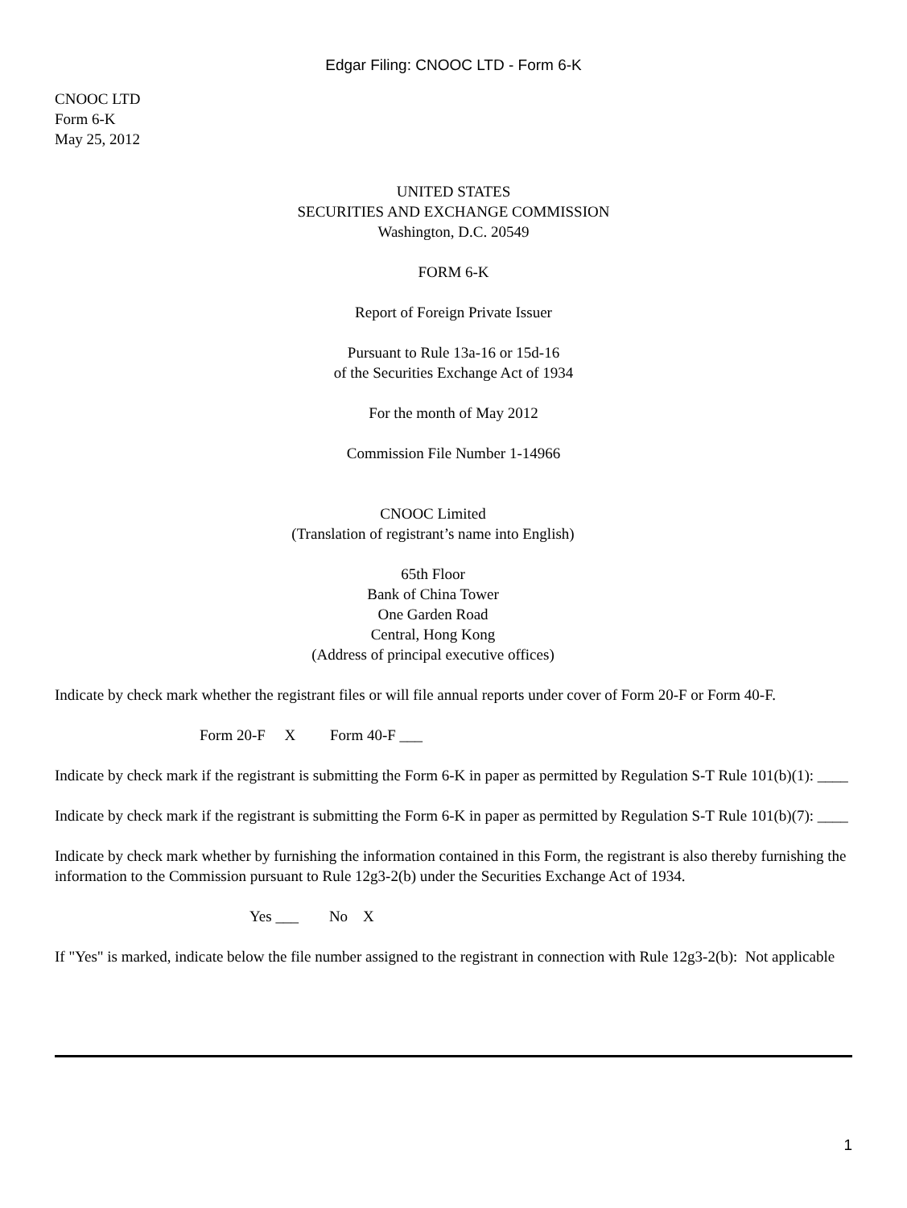Edgar Filing: CNOOC LTD - Form 6-K
CNOOC LTD
Form 6-K
May 25, 2012
UNITED STATES
SECURITIES AND EXCHANGE COMMISSION
Washington, D.C. 20549
FORM 6-K
Report of Foreign Private Issuer
Pursuant to Rule 13a-16 or 15d-16
of the Securities Exchange Act of 1934
For the month of May 2012
Commission File Number 1-14966
CNOOC Limited
(Translation of registrant’s name into English)
65th Floor
Bank of China Tower
One Garden Road
Central, Hong Kong
(Address of principal executive offices)
Indicate by check mark whether the registrant files or will file annual reports under cover of Form 20-F or Form 40-F.
Form 20-F X Form 40-F ___
Indicate by check mark if the registrant is submitting the Form 6-K in paper as permitted by Regulation S-T Rule 101(b)(1): ____
Indicate by check mark if the registrant is submitting the Form 6-K in paper as permitted by Regulation S-T Rule 101(b)(7): ____
Indicate by check mark whether by furnishing the information contained in this Form, the registrant is also thereby furnishing the information to the Commission pursuant to Rule 12g3-2(b) under the Securities Exchange Act of 1934.
Yes ___ No X
If "Yes" is marked, indicate below the file number assigned to the registrant in connection with Rule 12g3-2(b): Not applicable
1